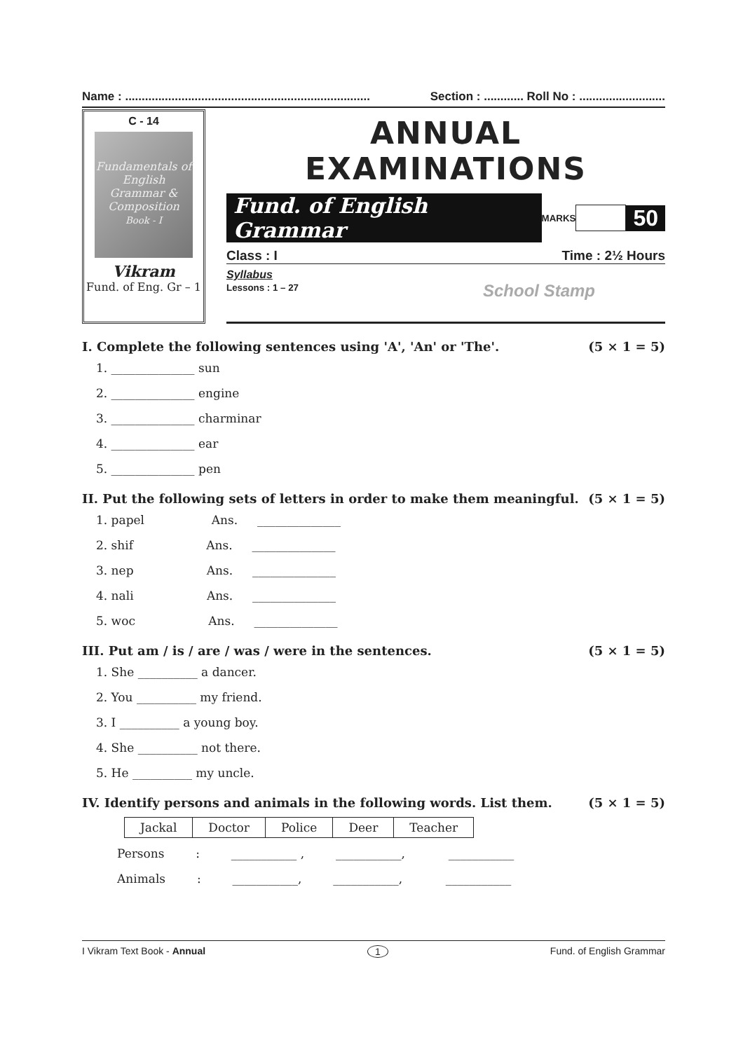Name : .......................................................................... Section : ............ Roll No : ..........................
C - 14
Fundamentals of English Grammar & Composition
Book - I
Vikram
Fund. of Eng. Gr – 1
ANNUAL EXAMINATIONS
Fund. of English Grammar MARKS 50
Class : I Time : 2½ Hours
Syllabus
Lessons : 1 – 27 School Stamp
I. Complete the following sentences using 'A', 'An' or 'The'. (5 × 1 = 5)
1. ______________ sun
2. ______________ engine
3. ______________ charminar
4. ______________ ear
5. ______________ pen
II. Put the following sets of letters in order to make them meaningful. (5 × 1 = 5)
1. papel       Ans.   ______________
2. shif        Ans.   ______________
3. nep        Ans.   ______________
4. nali        Ans.   ______________
5. woc        Ans.   ______________
III. Put am / is / are / was / were in the sentences. (5 × 1 = 5)
1. She __________ a dancer.
2. You __________ my friend.
3. I __________ a young boy.
4. She __________ not there.
5. He __________ my uncle.
IV. Identify persons and animals in the following words. List them. (5 × 1 = 5)
| Jackal | Doctor | Police | Deer | Teacher |
Persons    :    ___________ ,    ___________,     ___________
Animals    :    ___________,    ___________,     ___________
I Vikram Text Book - Annual 1 Fund. of English Grammar